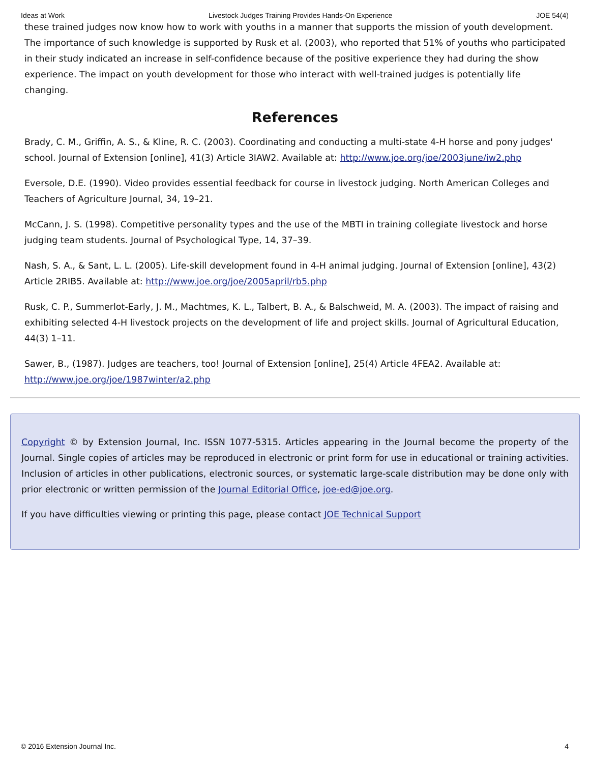Ideas at Work Livestock Judges Training Provides Hands-On Experience JOE 54(4)
these trained judges now know how to work with youths in a manner that supports the mission of youth development. The importance of such knowledge is supported by Rusk et al. (2003), who reported that 51% of youths who participated in their study indicated an increase in self-confidence because of the positive experience they had during the show experience. The impact on youth development for those who interact with well-trained judges is potentially life changing.
References
Brady, C. M., Griffin, A. S., & Kline, R. C. (2003). Coordinating and conducting a multi-state 4-H horse and pony judges' school. Journal of Extension [online], 41(3) Article 3IAW2. Available at: http://www.joe.org/joe/2003june/iw2.php
Eversole, D.E. (1990). Video provides essential feedback for course in livestock judging. North American Colleges and Teachers of Agriculture Journal, 34, 19–21.
McCann, J. S. (1998). Competitive personality types and the use of the MBTI in training collegiate livestock and horse judging team students. Journal of Psychological Type, 14, 37–39.
Nash, S. A., & Sant, L. L. (2005). Life-skill development found in 4-H animal judging. Journal of Extension [online], 43(2) Article 2RIB5. Available at: http://www.joe.org/joe/2005april/rb5.php
Rusk, C. P., Summerlot-Early, J. M., Machtmes, K. L., Talbert, B. A., & Balschweid, M. A. (2003). The impact of raising and exhibiting selected 4-H livestock projects on the development of life and project skills. Journal of Agricultural Education, 44(3) 1–11.
Sawer, B., (1987). Judges are teachers, too! Journal of Extension [online], 25(4) Article 4FEA2. Available at: http://www.joe.org/joe/1987winter/a2.php
Copyright © by Extension Journal, Inc. ISSN 1077-5315. Articles appearing in the Journal become the property of the Journal. Single copies of articles may be reproduced in electronic or print form for use in educational or training activities. Inclusion of articles in other publications, electronic sources, or systematic large-scale distribution may be done only with prior electronic or written permission of the Journal Editorial Office, joe-ed@joe.org.
If you have difficulties viewing or printing this page, please contact JOE Technical Support
© 2016 Extension Journal Inc. 4